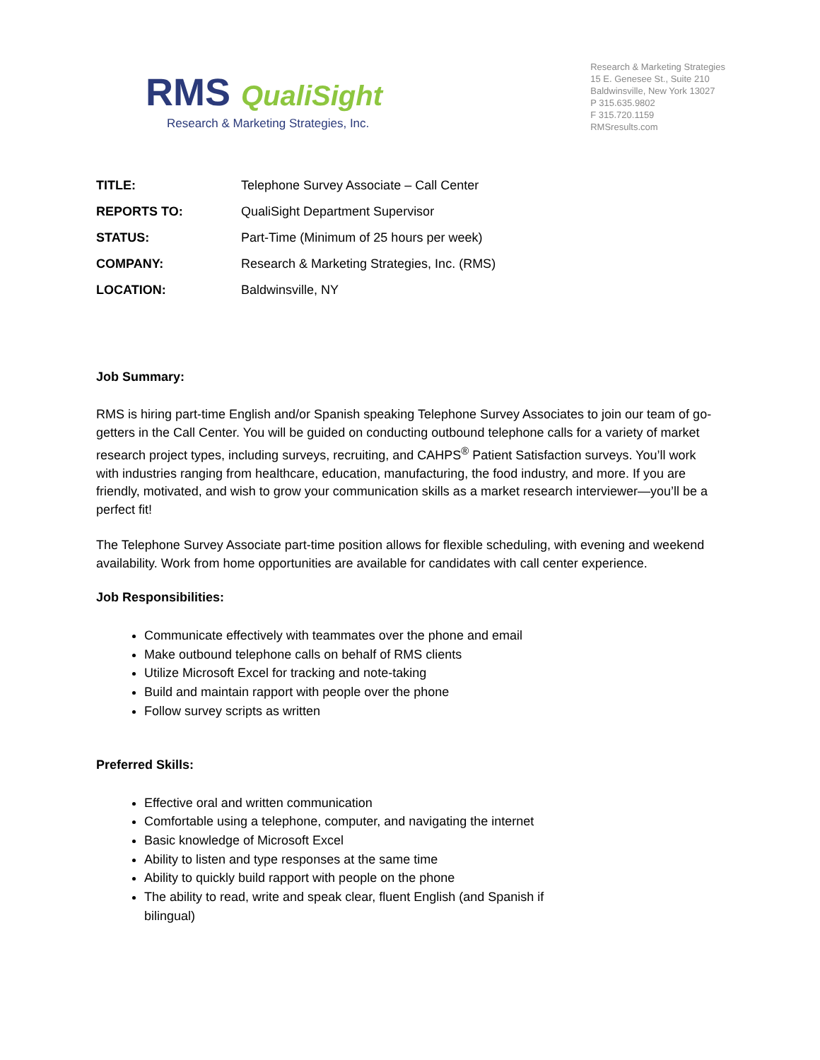RMS QualiSight
Research & Marketing Strategies, Inc.
Research & Marketing Strategies
15 E. Genesee St., Suite 210
Baldwinsville, New York 13027
P 315.635.9802
F 315.720.1159
RMSresults.com
| TITLE: | Telephone Survey Associate – Call Center |
| REPORTS TO: | QualiSight Department Supervisor |
| STATUS: | Part-Time (Minimum of 25 hours per week) |
| COMPANY: | Research & Marketing Strategies, Inc. (RMS) |
| LOCATION: | Baldwinsville, NY |
Job Summary:
RMS is hiring part-time English and/or Spanish speaking Telephone Survey Associates to join our team of go-getters in the Call Center. You will be guided on conducting outbound telephone calls for a variety of market research project types, including surveys, recruiting, and CAHPS<sup>®</sup> Patient Satisfaction surveys. You’ll work with industries ranging from healthcare, education, manufacturing, the food industry, and more. If you are friendly, motivated, and wish to grow your communication skills as a market research interviewer—you’ll be a perfect fit!
The Telephone Survey Associate part-time position allows for flexible scheduling, with evening and weekend availability. Work from home opportunities are available for candidates with call center experience.
Job Responsibilities:
Communicate effectively with teammates over the phone and email
Make outbound telephone calls on behalf of RMS clients
Utilize Microsoft Excel for tracking and note-taking
Build and maintain rapport with people over the phone
Follow survey scripts as written
Preferred Skills:
Effective oral and written communication
Comfortable using a telephone, computer, and navigating the internet
Basic knowledge of Microsoft Excel
Ability to listen and type responses at the same time
Ability to quickly build rapport with people on the phone
The ability to read, write and speak clear, fluent English (and Spanish if bilingual)